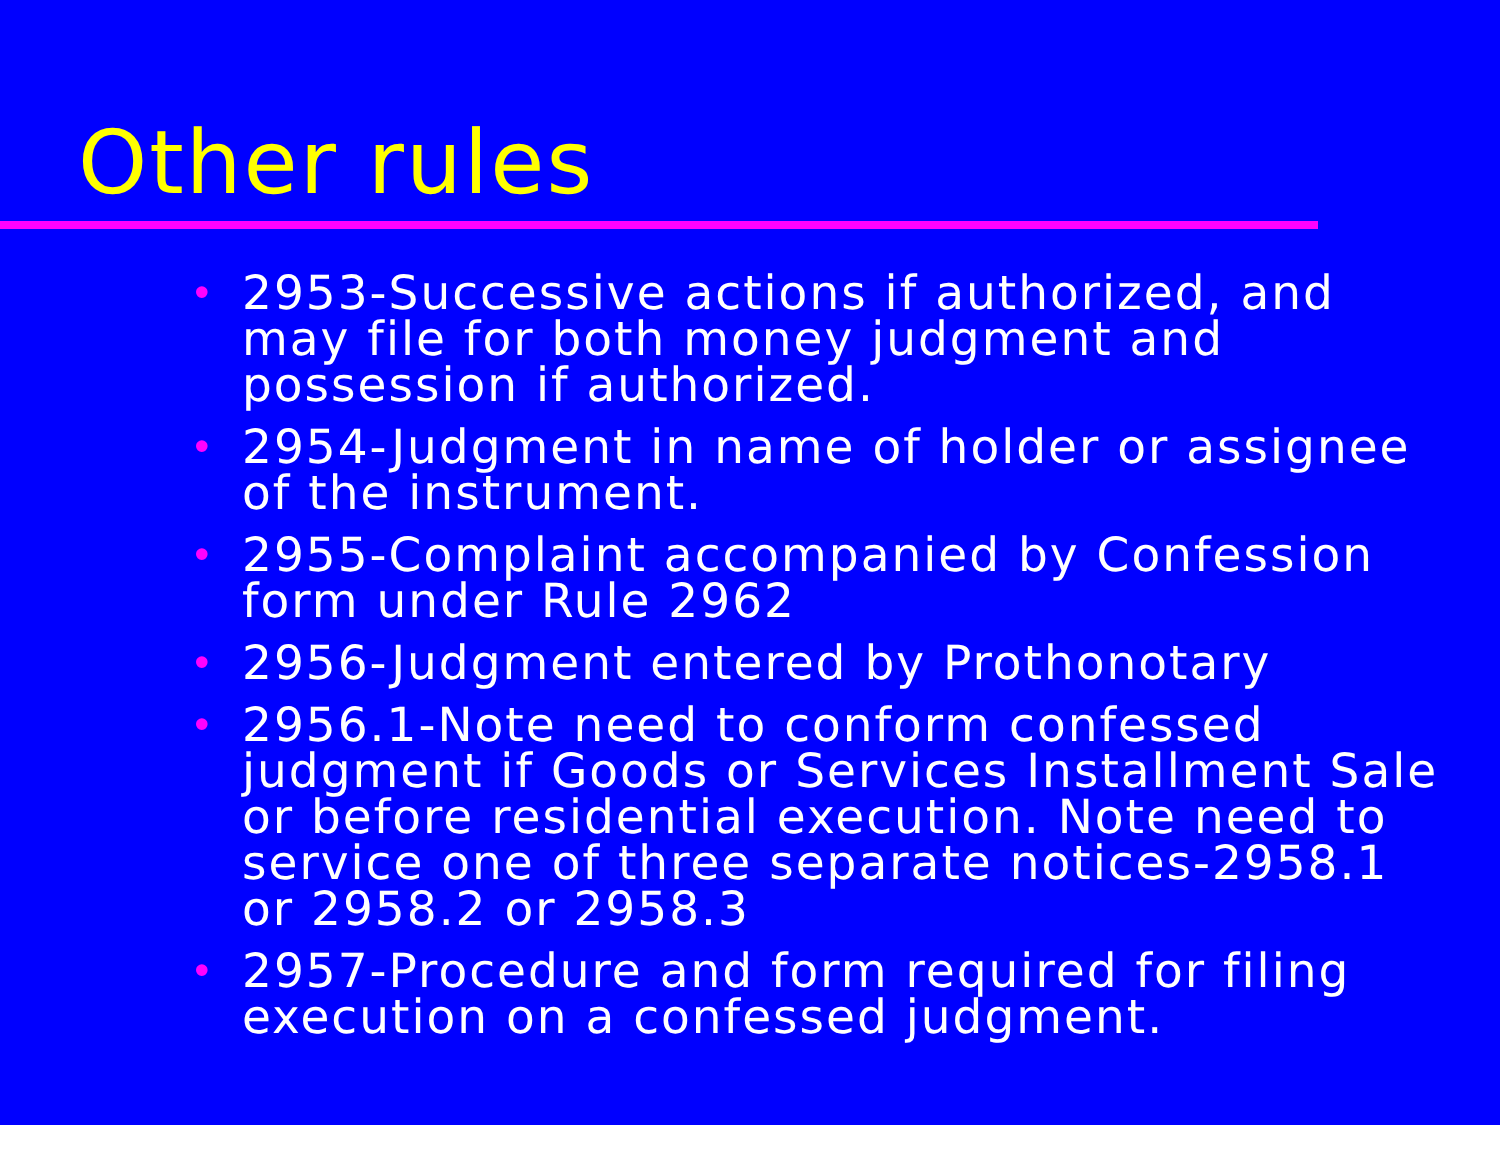Other rules
• 2953-Successive actions if authorized, and may file for both money judgment and possession if authorized.
• 2954-Judgment in name of holder or assignee of the instrument.
• 2955-Complaint accompanied by Confession form under Rule 2962
• 2956-Judgment entered by Prothonotary
• 2956.1-Note need to conform confessed judgment if Goods or Services Installment Sale or before residential execution. Note need to service one of three separate notices-2958.1 or 2958.2 or 2958.3
• 2957-Procedure and form required for filing execution on a confessed judgment.